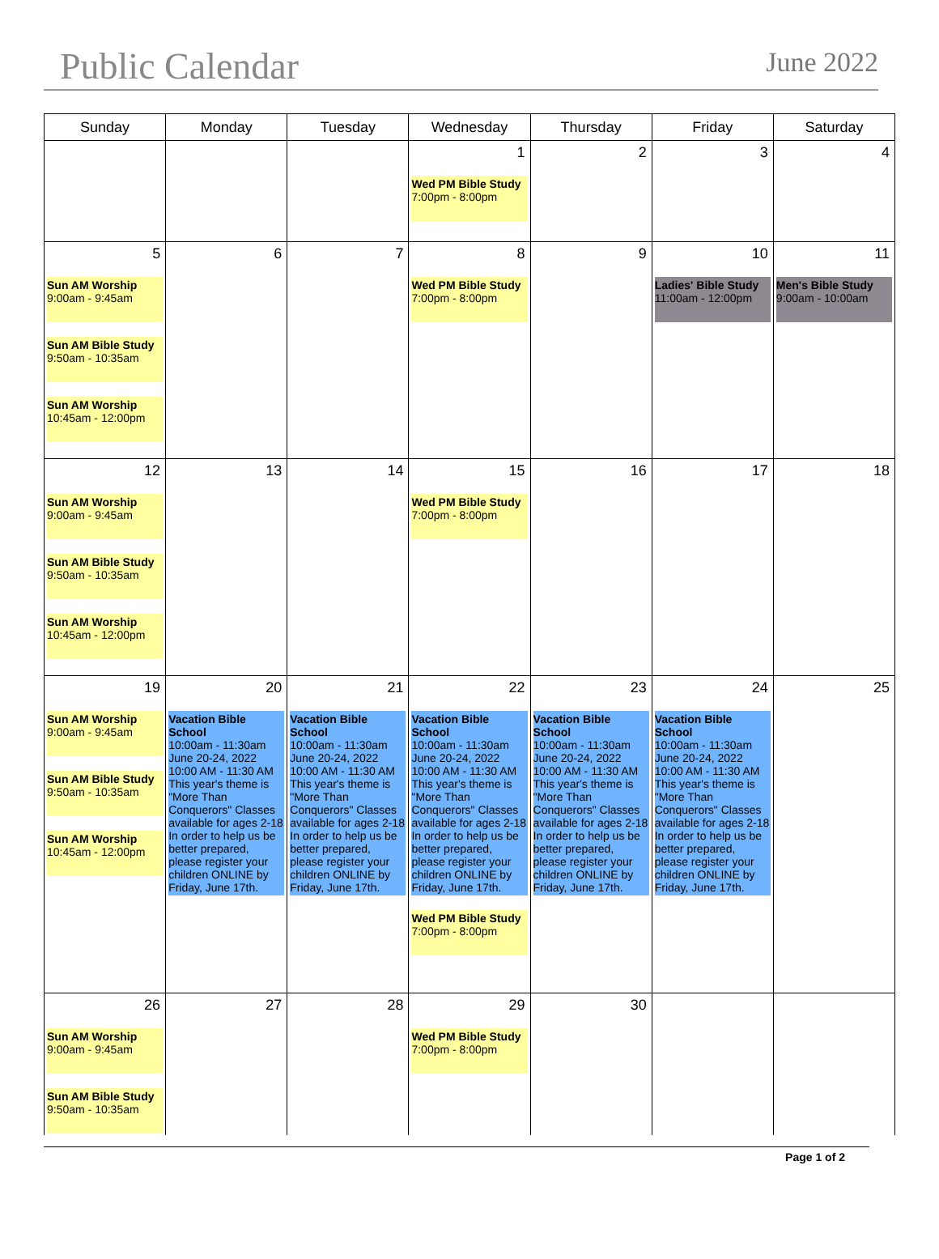Public Calendar
June 2022
| Sunday | Monday | Tuesday | Wednesday | Thursday | Friday | Saturday |
| --- | --- | --- | --- | --- | --- | --- |
| | | | 1 Wed PM Bible Study 7:00pm - 8:00pm | 2 | 3 | 4 |
| 5 Sun AM Worship 9:00am - 9:45am Sun AM Bible Study 9:50am - 10:35am Sun AM Worship 10:45am - 12:00pm | 6 | 7 | 8 Wed PM Bible Study 7:00pm - 8:00pm | 9 | 10 Ladies' Bible Study 11:00am - 12:00pm | 11 Men's Bible Study 9:00am - 10:00am |
| 12 Sun AM Worship 9:00am - 9:45am Sun AM Bible Study 9:50am - 10:35am Sun AM Worship 10:45am - 12:00pm | 13 | 14 | 15 Wed PM Bible Study 7:00pm - 8:00pm | 16 | 17 | 18 |
| 19 Sun AM Worship 9:00am - 9:45am Sun AM Bible Study 9:50am - 10:35am Sun AM Worship 10:45am - 12:00pm | 20 Vacation Bible School 10:00am - 11:30am June 20-24, 2022 10:00 AM - 11:30 AM This year's theme is "More Than Conquerors" Classes available for ages 2-18 In order to help us be better prepared, please register your children ONLINE by Friday, June 17th. | 21 Vacation Bible School 10:00am - 11:30am June 20-24, 2022 10:00 AM - 11:30 AM This year's theme is "More Than Conquerors" Classes available for ages 2-18 In order to help us be better prepared, please register your children ONLINE by Friday, June 17th. | 22 Vacation Bible School 10:00am - 11:30am June 20-24, 2022 10:00 AM - 11:30 AM This year's theme is "More Than Conquerors" Classes available for ages 2-18 In order to help us be better prepared, please register your children ONLINE by Friday, June 17th. Wed PM Bible Study 7:00pm - 8:00pm | 23 Vacation Bible School 10:00am - 11:30am June 20-24, 2022 10:00 AM - 11:30 AM This year's theme is "More Than Conquerors" Classes available for ages 2-18 In order to help us be better prepared, please register your children ONLINE by Friday, June 17th. | 24 Vacation Bible School 10:00am - 11:30am June 20-24, 2022 10:00 AM - 11:30 AM This year's theme is "More Than Conquerors" Classes available for ages 2-18 In order to help us be better prepared, please register your children ONLINE by Friday, June 17th. | 25 |
| 26 Sun AM Worship 9:00am - 9:45am Sun AM Bible Study 9:50am - 10:35am | 27 | 28 | 29 Wed PM Bible Study 7:00pm - 8:00pm | 30 | | |
Page 1 of 2